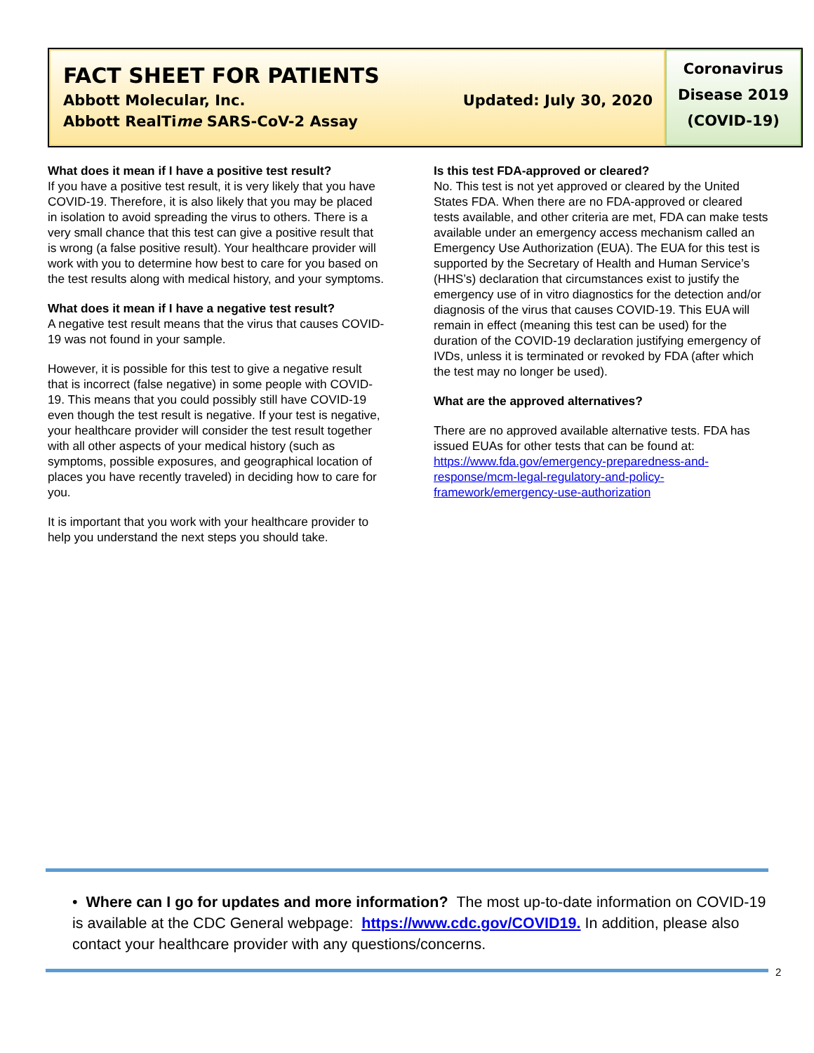FACT SHEET FOR PATIENTS
Abbott Molecular, Inc. Updated: July 30, 2020
Abbott RealTime SARS-CoV-2 Assay
Coronavirus
Disease 2019
(COVID-19)
What does it mean if I have a positive test result?
If you have a positive test result, it is very likely that you have COVID-19. Therefore, it is also likely that you may be placed in isolation to avoid spreading the virus to others. There is a very small chance that this test can give a positive result that is wrong (a false positive result). Your healthcare provider will work with you to determine how best to care for you based on the test results along with medical history, and your symptoms.
What does it mean if I have a negative test result?
A negative test result means that the virus that causes COVID-19 was not found in your sample.
However, it is possible for this test to give a negative result that is incorrect (false negative) in some people with COVID-19. This means that you could possibly still have COVID-19 even though the test result is negative. If your test is negative, your healthcare provider will consider the test result together with all other aspects of your medical history (such as symptoms, possible exposures, and geographical location of places you have recently traveled) in deciding how to care for you.
It is important that you work with your healthcare provider to help you understand the next steps you should take.
Is this test FDA-approved or cleared?
No. This test is not yet approved or cleared by the United States FDA. When there are no FDA-approved or cleared tests available, and other criteria are met, FDA can make tests available under an emergency access mechanism called an Emergency Use Authorization (EUA). The EUA for this test is supported by the Secretary of Health and Human Service’s (HHS’s) declaration that circumstances exist to justify the emergency use of in vitro diagnostics for the detection and/or diagnosis of the virus that causes COVID-19. This EUA will remain in effect (meaning this test can be used) for the duration of the COVID-19 declaration justifying emergency of IVDs, unless it is terminated or revoked by FDA (after which the test may no longer be used).
What are the approved alternatives?
There are no approved available alternative tests. FDA has issued EUAs for other tests that can be found at: https://www.fda.gov/emergency-preparedness-and-response/mcm-legal-regulatory-and-policy-framework/emergency-use-authorization
• Where can I go for updates and more information? The most up-to-date information on COVID-19 is available at the CDC General webpage: https://www.cdc.gov/COVID19. In addition, please also contact your healthcare provider with any questions/concerns.
2